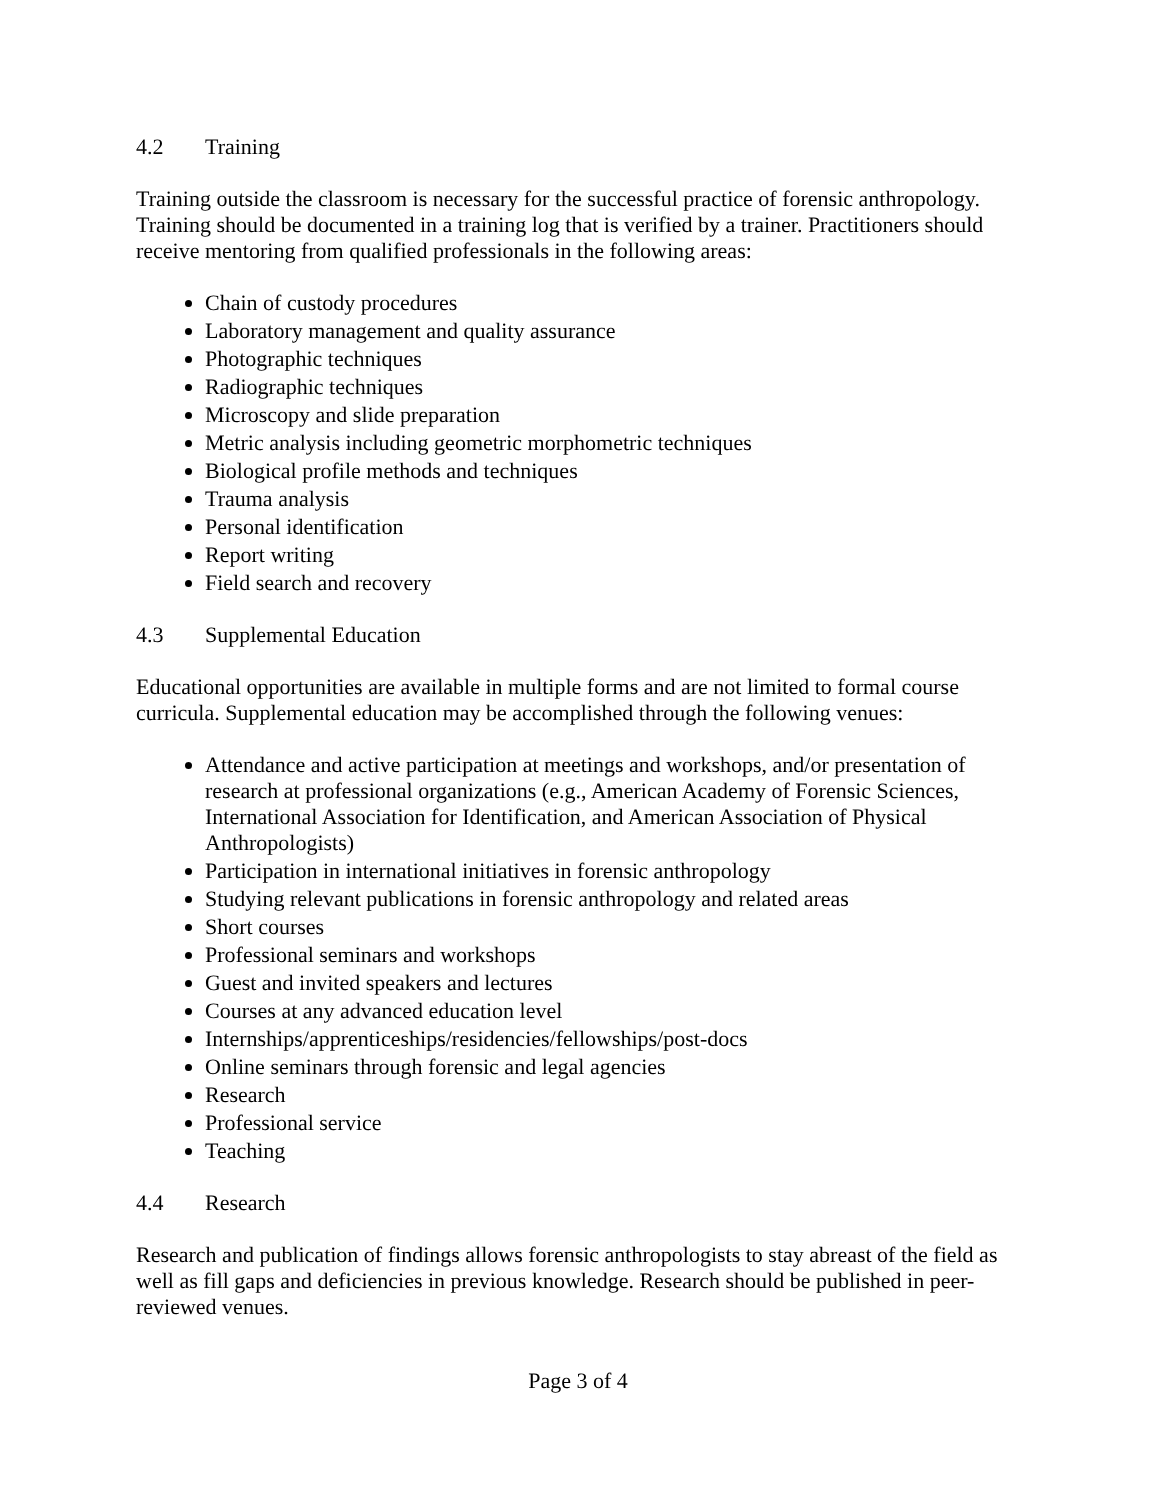4.2 Training
Training outside the classroom is necessary for the successful practice of forensic anthropology. Training should be documented in a training log that is verified by a trainer. Practitioners should receive mentoring from qualified professionals in the following areas:
Chain of custody procedures
Laboratory management and quality assurance
Photographic techniques
Radiographic techniques
Microscopy and slide preparation
Metric analysis including geometric morphometric techniques
Biological profile methods and techniques
Trauma analysis
Personal identification
Report writing
Field search and recovery
4.3 Supplemental Education
Educational opportunities are available in multiple forms and are not limited to formal course curricula. Supplemental education may be accomplished through the following venues:
Attendance and active participation at meetings and workshops, and/or presentation of research at professional organizations (e.g., American Academy of Forensic Sciences, International Association for Identification, and American Association of Physical Anthropologists)
Participation in international initiatives in forensic anthropology
Studying relevant publications in forensic anthropology and related areas
Short courses
Professional seminars and workshops
Guest and invited speakers and lectures
Courses at any advanced education level
Internships/apprenticeships/residencies/fellowships/post-docs
Online seminars through forensic and legal agencies
Research
Professional service
Teaching
4.4 Research
Research and publication of findings allows forensic anthropologists to stay abreast of the field as well as fill gaps and deficiencies in previous knowledge. Research should be published in peer-reviewed venues.
Page 3 of 4